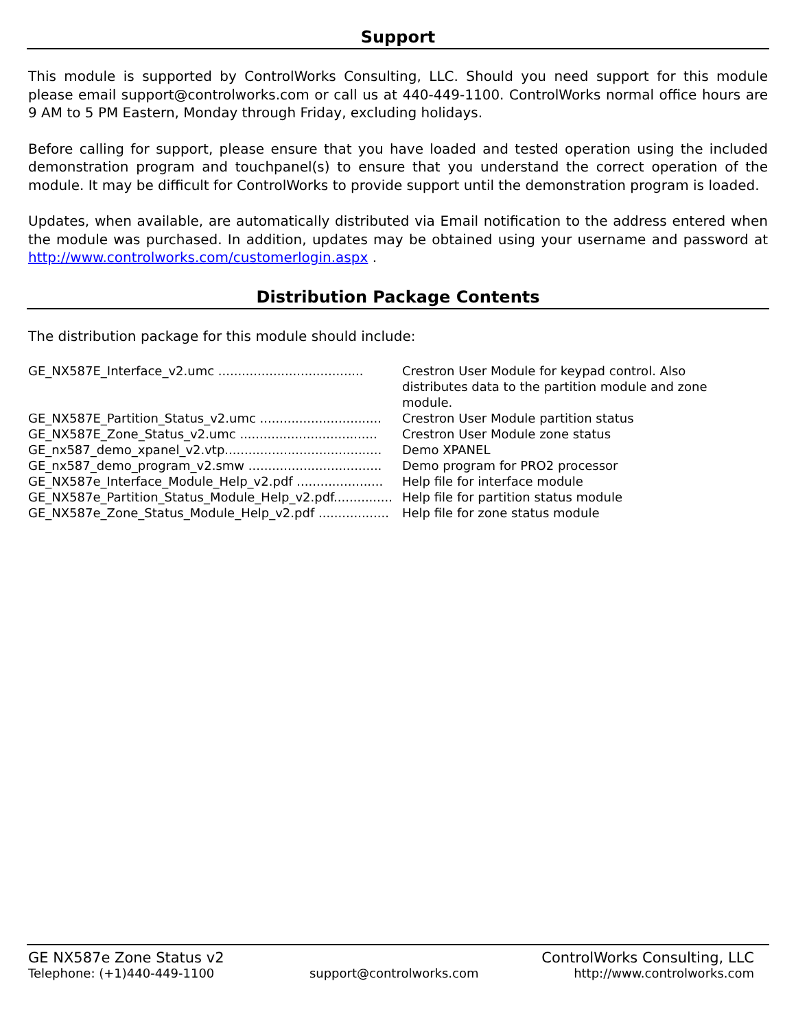Support
This module is supported by ControlWorks Consulting, LLC. Should you need support for this module please email support@controlworks.com or call us at 440-449-1100. ControlWorks normal office hours are 9 AM to 5 PM Eastern, Monday through Friday, excluding holidays.
Before calling for support, please ensure that you have loaded and tested operation using the included demonstration program and touchpanel(s) to ensure that you understand the correct operation of the module. It may be difficult for ControlWorks to provide support until the demonstration program is loaded.
Updates, when available, are automatically distributed via Email notification to the address entered when the module was purchased. In addition, updates may be obtained using your username and password at http://www.controlworks.com/customerlogin.aspx .
Distribution Package Contents
The distribution package for this module should include:
| GE_NX587E_Interface_v2.umc ..................................... | Crestron User Module for keypad control. Also distributes data to the partition module and zone module. |
| GE_NX587E_Partition_Status_v2.umc ............................... | Crestron User Module partition status |
| GE_NX587E_Zone_Status_v2.umc ................................... | Crestron User Module zone status |
| GE_nx587_demo_xpanel_v2.vtp........................................ | Demo XPANEL |
| GE_nx587_demo_program_v2.smw .................................. | Demo program for PRO2 processor |
| GE_NX587e_Interface_Module_Help_v2.pdf ...................... | Help file for interface module |
| GE_NX587e_Partition_Status_Module_Help_v2.pdf............... | Help file for partition status module |
| GE_NX587e_Zone_Status_Module_Help_v2.pdf .................. | Help file for zone status module |
GE NX587e Zone Status v2 ControlWorks Consulting, LLC
Telephone: (+1)440-449-1100 support@controlworks.com http://www.controlworks.com